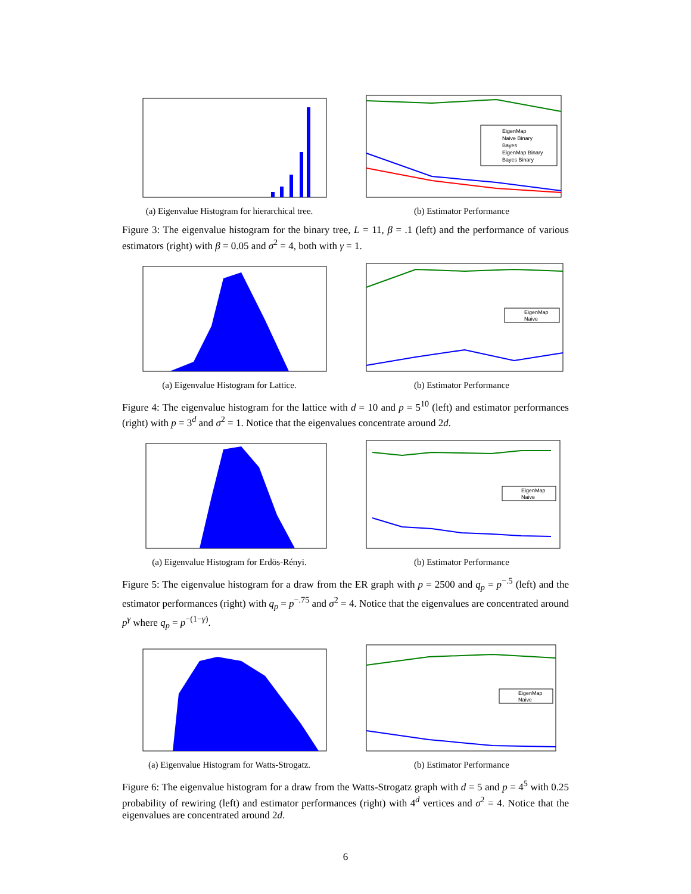(a) Eigenvalue Histogram for hierarchical tree.
EigenMap
Naive Binary
Bayes
EigenMap Binary
Bayes Binary
(b) Estimator Performance
Figure 3: The eigenvalue histogram for the binary tree, L = 11, β = .1 (left) and the performance of various estimators (right) with β = 0.05 and σ<sup>2</sup> = 4, both with γ = 1.
(a) Eigenvalue Histogram for Lattice.
EigenMap
Naive
(b) Estimator Performance
Figure 4: The eigenvalue histogram for the lattice with d = 10 and p = 5<sup>10</sup> (left) and estimator performances (right) with p = 3<sup>d</sup> and σ<sup>2</sup> = 1. Notice that the eigenvalues concentrate around 2d.
(a) Eigenvalue Histogram for Erdös-Rényi.
EigenMap
Naive
(b) Estimator Performance
Figure 5: The eigenvalue histogram for a draw from the ER graph with p = 2500 and q<sub>p</sub> = p<sup>−.5</sup> (left) and the estimator performances (right) with q<sub>p</sub> = p<sup>−.75</sup> and σ<sup>2</sup> = 4. Notice that the eigenvalues are concentrated around p<sup>γ</sup> where q<sub>p</sub> = p<sup>−(1−γ)</sup>.
(a) Eigenvalue Histogram for Watts-Strogatz.
EigenMap
Naive
(b) Estimator Performance
Figure 6: The eigenvalue histogram for a draw from the Watts-Strogatz graph with d = 5 and p = 4<sup>5</sup> with 0.25 probability of rewiring (left) and estimator performances (right) with 4<sup>d</sup> vertices and σ<sup>2</sup> = 4. Notice that the eigenvalues are concentrated around 2d.
6